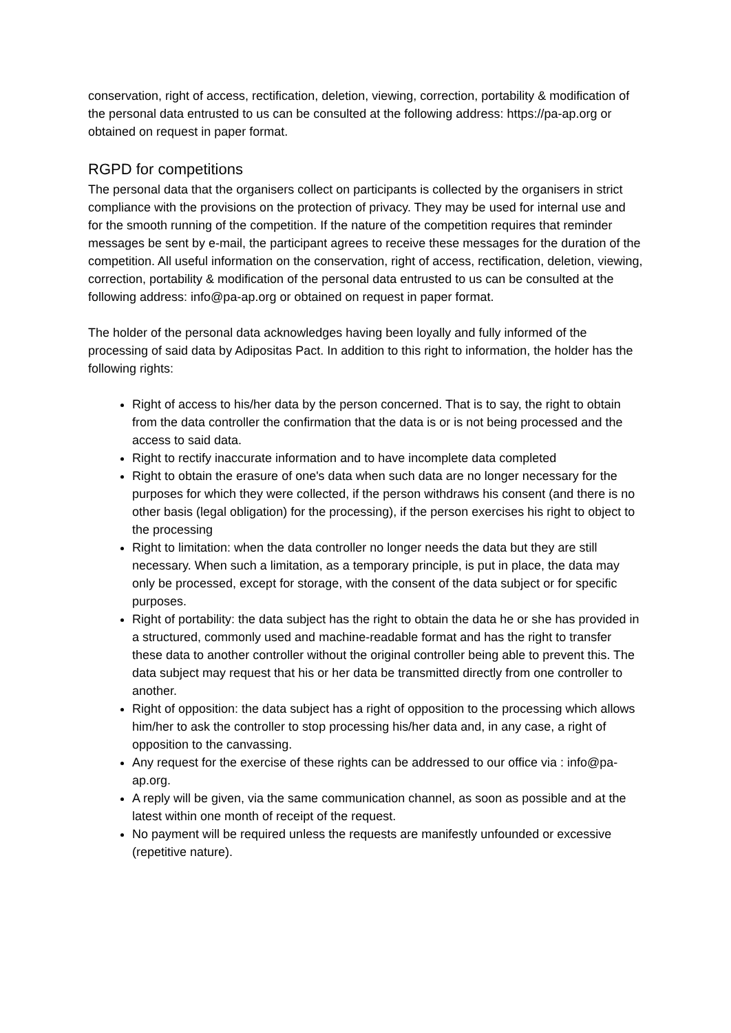conservation, right of access, rectification, deletion, viewing, correction, portability & modification of the personal data entrusted to us can be consulted at the following address: https://pa-ap.org or obtained on request in paper format.
RGPD for competitions
The personal data that the organisers collect on participants is collected by the organisers in strict compliance with the provisions on the protection of privacy. They may be used for internal use and for the smooth running of the competition. If the nature of the competition requires that reminder messages be sent by e-mail, the participant agrees to receive these messages for the duration of the competition. All useful information on the conservation, right of access, rectification, deletion, viewing, correction, portability & modification of the personal data entrusted to us can be consulted at the following address: info@pa-ap.org or obtained on request in paper format.
The holder of the personal data acknowledges having been loyally and fully informed of the processing of said data by Adipositas Pact. In addition to this right to information, the holder has the following rights:
Right of access to his/her data by the person concerned. That is to say, the right to obtain from the data controller the confirmation that the data is or is not being processed and the access to said data.
Right to rectify inaccurate information and to have incomplete data completed
Right to obtain the erasure of one's data when such data are no longer necessary for the purposes for which they were collected, if the person withdraws his consent (and there is no other basis (legal obligation) for the processing), if the person exercises his right to object to the processing
Right to limitation: when the data controller no longer needs the data but they are still necessary. When such a limitation, as a temporary principle, is put in place, the data may only be processed, except for storage, with the consent of the data subject or for specific purposes.
Right of portability: the data subject has the right to obtain the data he or she has provided in a structured, commonly used and machine-readable format and has the right to transfer these data to another controller without the original controller being able to prevent this. The data subject may request that his or her data be transmitted directly from one controller to another.
Right of opposition: the data subject has a right of opposition to the processing which allows him/her to ask the controller to stop processing his/her data and, in any case, a right of opposition to the canvassing.
Any request for the exercise of these rights can be addressed to our office via : info@pa-ap.org.
A reply will be given, via the same communication channel, as soon as possible and at the latest within one month of receipt of the request.
No payment will be required unless the requests are manifestly unfounded or excessive (repetitive nature).